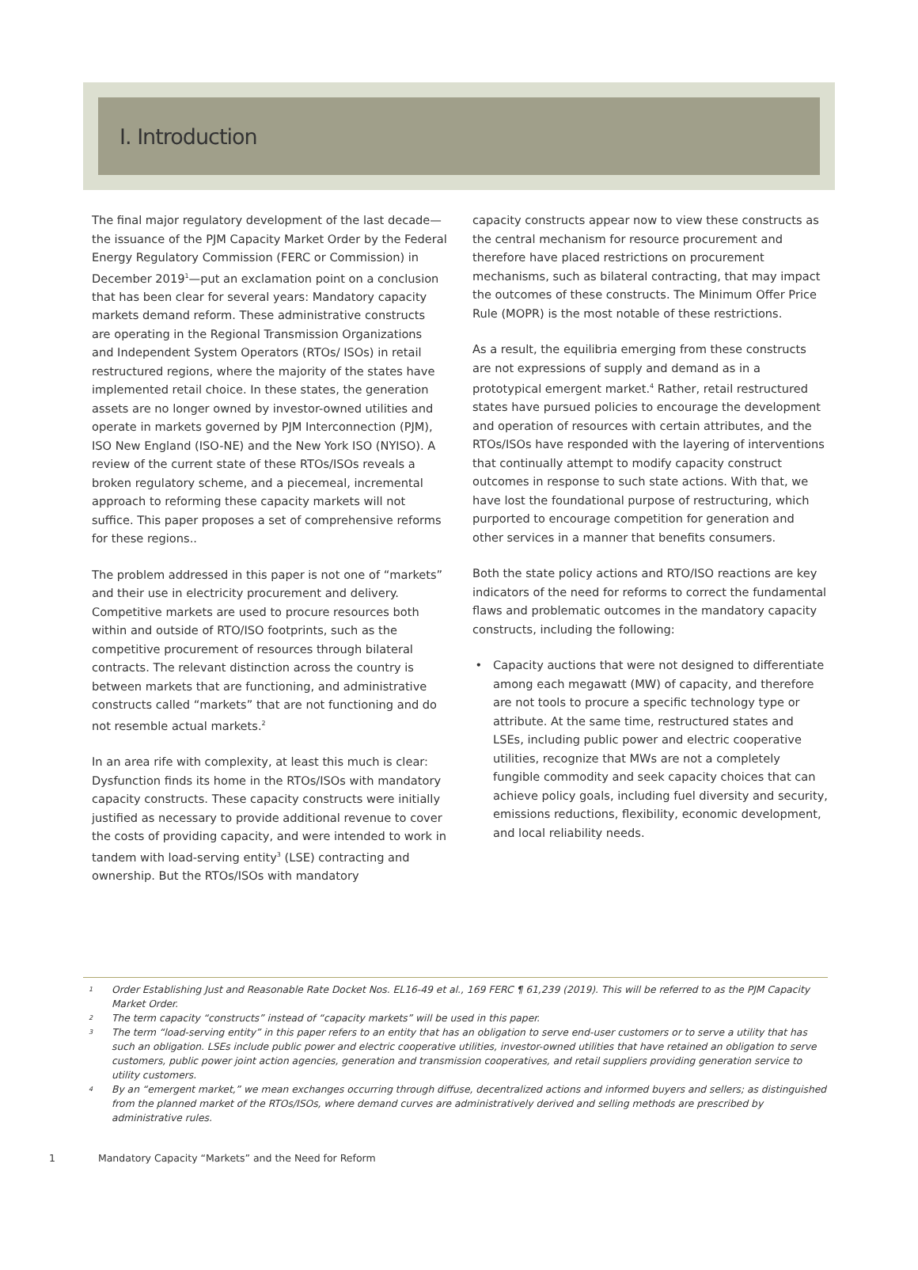I. Introduction
The final major regulatory development of the last decade—the issuance of the PJM Capacity Market Order by the Federal Energy Regulatory Commission (FERC or Commission) in December 2019<sup>1</sup>—put an exclamation point on a conclusion that has been clear for several years: Mandatory capacity markets demand reform. These administrative constructs are operating in the Regional Transmission Organizations and Independent System Operators (RTOs/ ISOs) in retail restructured regions, where the majority of the states have implemented retail choice. In these states, the generation assets are no longer owned by investor-owned utilities and operate in markets governed by PJM Interconnection (PJM), ISO New England (ISO-NE) and the New York ISO (NYISO). A review of the current state of these RTOs/ISOs reveals a broken regulatory scheme, and a piecemeal, incremental approach to reforming these capacity markets will not suffice. This paper proposes a set of comprehensive reforms for these regions..
The problem addressed in this paper is not one of “markets” and their use in electricity procurement and delivery. Competitive markets are used to procure resources both within and outside of RTO/ISO footprints, such as the competitive procurement of resources through bilateral contracts. The relevant distinction across the country is between markets that are functioning, and administrative constructs called “markets” that are not functioning and do not resemble actual markets.<sup>2</sup>
In an area rife with complexity, at least this much is clear: Dysfunction finds its home in the RTOs/ISOs with mandatory capacity constructs. These capacity constructs were initially justified as necessary to provide additional revenue to cover the costs of providing capacity, and were intended to work in tandem with load-serving entity<sup>3</sup> (LSE) contracting and ownership. But the RTOs/ISOs with mandatory
capacity constructs appear now to view these constructs as the central mechanism for resource procurement and therefore have placed restrictions on procurement mechanisms, such as bilateral contracting, that may impact the outcomes of these constructs. The Minimum Offer Price Rule (MOPR) is the most notable of these restrictions.
As a result, the equilibria emerging from these constructs are not expressions of supply and demand as in a prototypical emergent market.<sup>4</sup> Rather, retail restructured states have pursued policies to encourage the development and operation of resources with certain attributes, and the RTOs/ISOs have responded with the layering of interventions that continually attempt to modify capacity construct outcomes in response to such state actions. With that, we have lost the foundational purpose of restructuring, which purported to encourage competition for generation and other services in a manner that benefits consumers.
Both the state policy actions and RTO/ISO reactions are key indicators of the need for reforms to correct the fundamental flaws and problematic outcomes in the mandatory capacity constructs, including the following:
Capacity auctions that were not designed to differentiate among each megawatt (MW) of capacity, and therefore are not tools to procure a specific technology type or attribute. At the same time, restructured states and LSEs, including public power and electric cooperative utilities, recognize that MWs are not a completely fungible commodity and seek capacity choices that can achieve policy goals, including fuel diversity and security, emissions reductions, flexibility, economic development, and local reliability needs.
<sup>1</sup> Order Establishing Just and Reasonable Rate Docket Nos. EL16-49 et al., 169 FERC ¶ 61,239 (2019). This will be referred to as the PJM Capacity Market Order.
<sup>2</sup> The term capacity “constructs” instead of “capacity markets” will be used in this paper.
<sup>3</sup> The term “load-serving entity” in this paper refers to an entity that has an obligation to serve end-user customers or to serve a utility that has such an obligation. LSEs include public power and electric cooperative utilities, investor-owned utilities that have retained an obligation to serve customers, public power joint action agencies, generation and transmission cooperatives, and retail suppliers providing generation service to utility customers.
<sup>4</sup> By an “emergent market,” we mean exchanges occurring through diffuse, decentralized actions and informed buyers and sellers; as distinguished from the planned market of the RTOs/ISOs, where demand curves are administratively derived and selling methods are prescribed by administrative rules.
1 Mandatory Capacity “Markets” and the Need for Reform